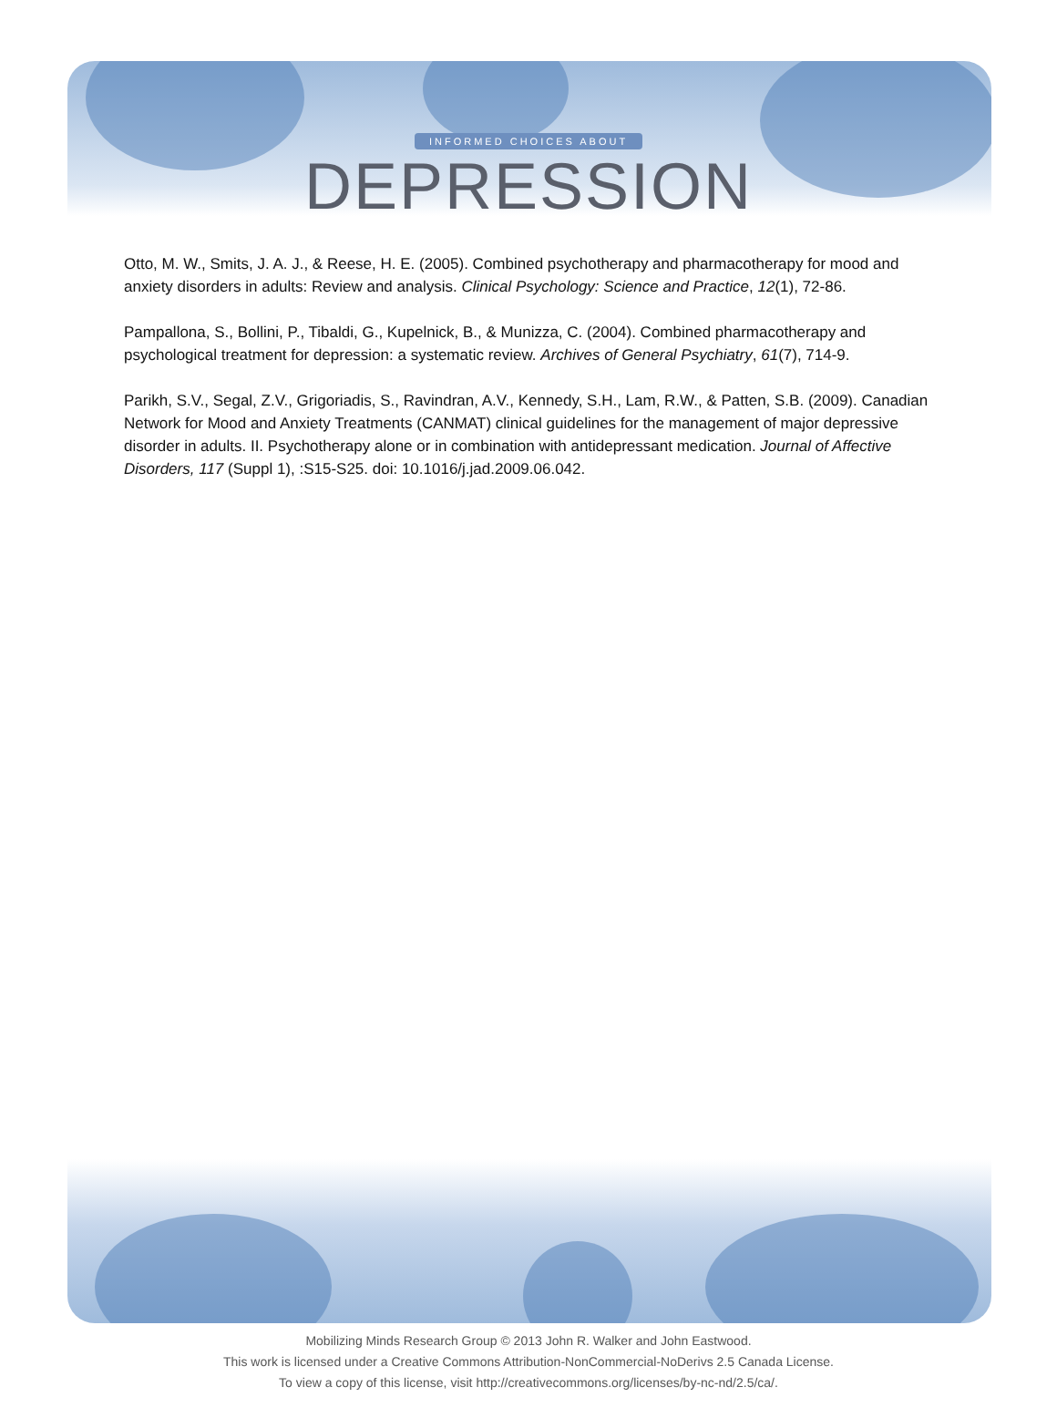INFORMED CHOICES ABOUT
DEPRESSION
Otto, M. W., Smits, J. A. J., & Reese, H. E. (2005). Combined psychotherapy and pharmacotherapy for mood and anxiety disorders in adults: Review and analysis. Clinical Psychology: Science and Practice, 12(1), 72-86.
Pampallona, S., Bollini, P., Tibaldi, G., Kupelnick, B., & Munizza, C. (2004). Combined pharmacotherapy and psychological treatment for depression: a systematic review. Archives of General Psychiatry, 61(7), 714-9.
Parikh, S.V., Segal, Z.V., Grigoriadis, S., Ravindran, A.V., Kennedy, S.H., Lam, R.W., & Patten, S.B. (2009). Canadian Network for Mood and Anxiety Treatments (CANMAT) clinical guidelines for the management of major depressive disorder in adults. II. Psychotherapy alone or in combination with antidepressant medication. Journal of Affective Disorders, 117 (Suppl 1), :S15-S25. doi: 10.1016/j.jad.2009.06.042.
Mobilizing Minds Research Group © 2013 John R. Walker and John Eastwood.
This work is licensed under a Creative Commons Attribution-NonCommercial-NoDerivs 2.5 Canada License.
To view a copy of this license, visit http://creativecommons.org/licenses/by-nc-nd/2.5/ca/.